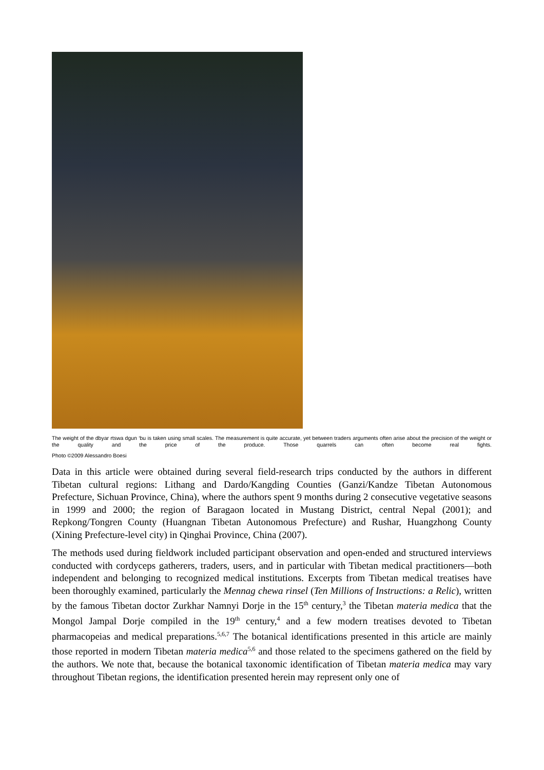The weight of the dbyar rtswa dgun ‘bu is taken using small scales. The measurement is quite accurate, yet between traders arguments often arise about the precision of the weight or the quality and the price of the produce. Those quarrels can often become real fights.
Photo ©2009 Alessandro Boesi
Data in this article were obtained during several field-research trips conducted by the authors in different Tibetan cultural regions: Lithang and Dardo/Kangding Counties (Ganzi/Kandze Tibetan Autonomous Prefecture, Sichuan Province, China), where the authors spent 9 months during 2 consecutive vegetative seasons in 1999 and 2000; the region of Baragaon located in Mustang District, central Nepal (2001); and Repkong/Tongren County (Huangnan Tibetan Autonomous Prefecture) and Rushar, Huangzhong County (Xining Prefecture-level city) in Qinghai Province, China (2007).
The methods used during fieldwork included participant observation and open-ended and structured interviews conducted with cordyceps gatherers, traders, users, and in particular with Tibetan medical practitioners—both independent and belonging to recognized medical institutions. Excerpts from Tibetan medical treatises have been thoroughly examined, particularly the Mennag chewa rinsel (Ten Millions of Instructions: a Relic), written by the famous Tibetan doctor Zurkhar Namnyi Dorje in the 15<sup>th</sup> century,<sup>3</sup> the Tibetan materia medica that the Mongol Jampal Dorje compiled in the 19<sup>th</sup> century,<sup>4</sup> and a few modern treatises devoted to Tibetan pharmacopeias and medical preparations.<sup>5,6,7</sup> The botanical identifications presented in this article are mainly those reported in modern Tibetan materia medica<sup>5,6</sup> and those related to the specimens gathered on the field by the authors. We note that, because the botanical taxonomic identification of Tibetan materia medica may vary throughout Tibetan regions, the identification presented herein may represent only one of